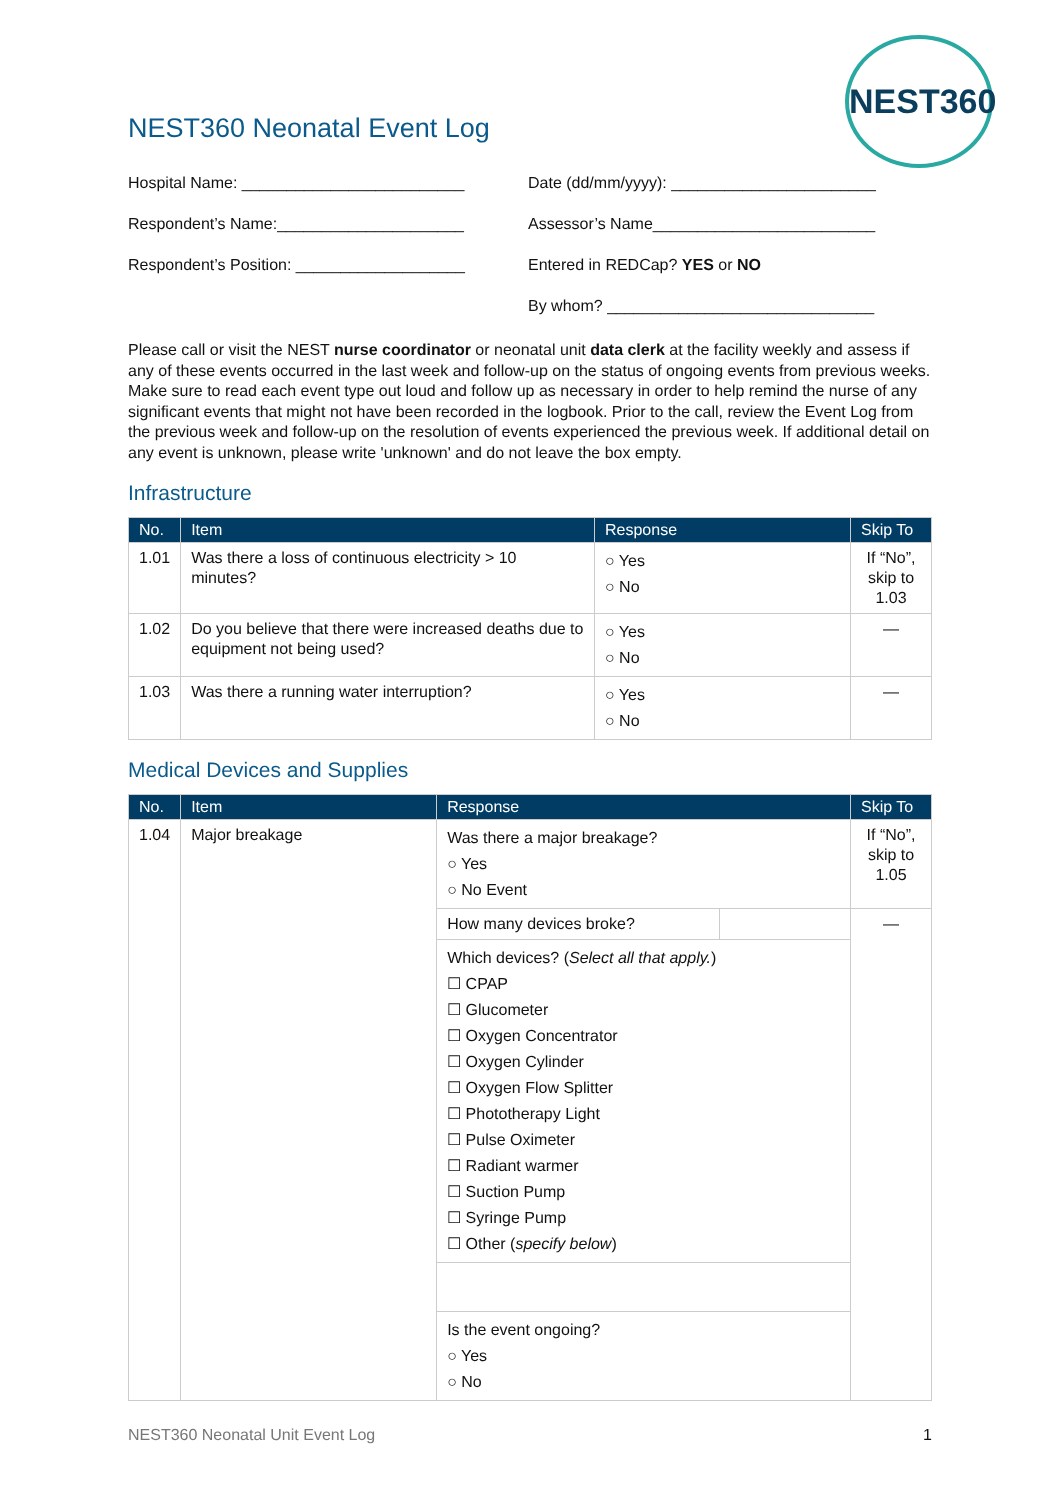NEST360
NEST360 Neonatal Event Log
Hospital Name: _________________________ Date (dd/mm/yyyy): _______________________
Respondent’s Name:_____________________ Assessor’s Name_________________________
Respondent’s Position: ___________________
Entered in REDCap? YES or NO
By whom? ______________________________
Please call or visit the NEST nurse coordinator or neonatal unit data clerk at the facility weekly and assess if any of these events occurred in the last week and follow-up on the status of ongoing events from previous weeks. Make sure to read each event type out loud and follow up as necessary in order to help remind the nurse of any significant events that might not have been recorded in the logbook. Prior to the call, review the Event Log from the previous week and follow-up on the resolution of events experienced the previous week. If additional detail on any event is unknown, please write 'unknown' and do not leave the box empty.
Infrastructure
| No. | Item | Response | Skip To |
| --- | --- | --- | --- |
| 1.01 | Was there a loss of continuous electricity > 10 minutes? | ○ Yes ○ No | If “No”, skip to 1.03 |
| 1.02 | Do you believe that there were increased deaths due to equipment not being used? | ○ Yes ○ No | — |
| 1.03 | Was there a running water interruption? | ○ Yes ○ No | — |
Medical Devices and Supplies
| No. | Item | Response | | Skip To |
| --- | --- | --- | --- | --- |
| 1.04 | Major breakage | Was there a major breakage? ○ Yes ○ No Event | | If “No”, skip to 1.05 |
| | | How many devices broke? | | — |
| | | Which devices? ( Select all that apply. ) ☐ CPAP ☐ Glucometer ☐ Oxygen Concentrator ☐ Oxygen Cylinder ☐ Oxygen Flow Splitter ☐ Phototherapy Light ☐ Pulse Oximeter ☐ Radiant warmer ☐ Suction Pump ☐ Syringe Pump ☐ Other ( specify below ) | | |
| | | Is the event ongoing? ○ Yes ○ No | | |
NEST360 Neonatal Unit Event Log 1